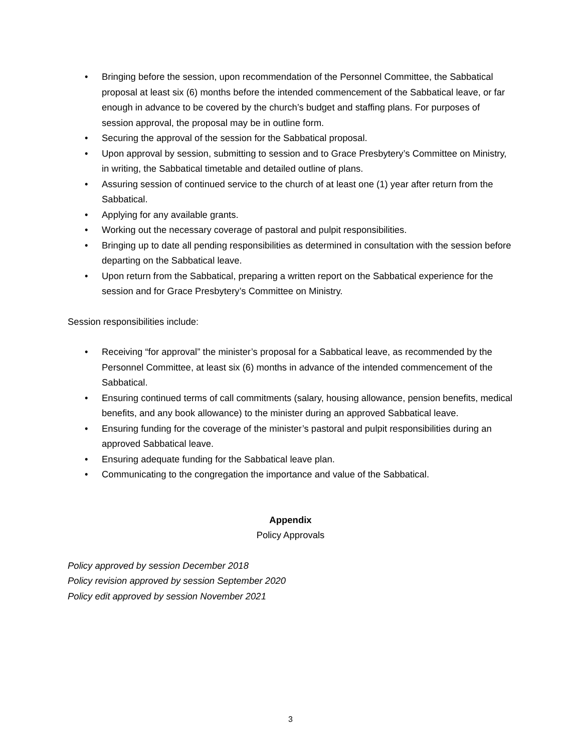• Bringing before the session, upon recommendation of the Personnel Committee, the Sabbatical proposal at least six (6) months before the intended commencement of the Sabbatical leave, or far enough in advance to be covered by the church’s budget and staffing plans. For purposes of session approval, the proposal may be in outline form.
• Securing the approval of the session for the Sabbatical proposal.
• Upon approval by session, submitting to session and to Grace Presbytery’s Committee on Ministry, in writing, the Sabbatical timetable and detailed outline of plans.
• Assuring session of continued service to the church of at least one (1) year after return from the Sabbatical.
• Applying for any available grants.
• Working out the necessary coverage of pastoral and pulpit responsibilities.
• Bringing up to date all pending responsibilities as determined in consultation with the session before departing on the Sabbatical leave.
• Upon return from the Sabbatical, preparing a written report on the Sabbatical experience for the session and for Grace Presbytery’s Committee on Ministry.
Session responsibilities include:
• Receiving “for approval” the minister’s proposal for a Sabbatical leave, as recommended by the Personnel Committee, at least six (6) months in advance of the intended commencement of the Sabbatical.
• Ensuring continued terms of call commitments (salary, housing allowance, pension benefits, medical benefits, and any book allowance) to the minister during an approved Sabbatical leave.
• Ensuring funding for the coverage of the minister’s pastoral and pulpit responsibilities during an approved Sabbatical leave.
• Ensuring adequate funding for the Sabbatical leave plan.
• Communicating to the congregation the importance and value of the Sabbatical.
Appendix
Policy Approvals
Policy approved by session December 2018
Policy revision approved by session September 2020
Policy edit approved by session November 2021
3